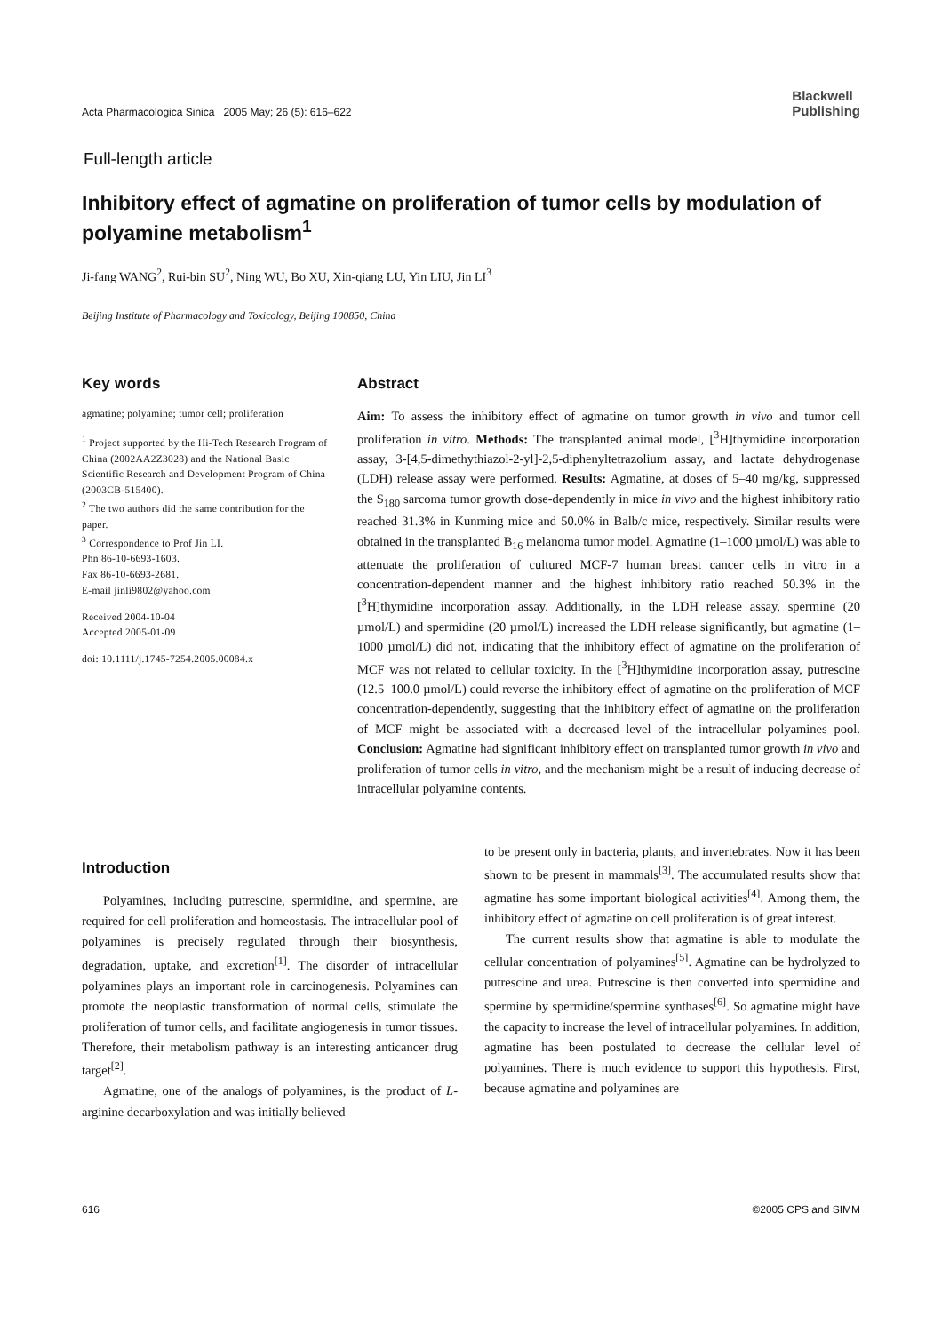Acta Pharmacologica Sinica 2005 May; 26 (5): 616–622 Blackwell
Publishing
Full-length article
Inhibitory effect of agmatine on proliferation of tumor cells by modulation of polyamine metabolism<sup>1</sup>
Ji-fang WANG<sup>2</sup>, Rui-bin SU<sup>2</sup>, Ning WU, Bo XU, Xin-qiang LU, Yin LIU, Jin LI<sup>3</sup>
Beijing Institute of Pharmacology and Toxicology, Beijing 100850, China
Key words
agmatine; polyamine; tumor cell; proliferation
<sup>1</sup> Project supported by the Hi-Tech Research Program of China (2002AA2Z3028) and the National Basic Scientific Research and Development Program of China (2003CB-515400).
<sup>2</sup> The two authors did the same contribution for the paper.
<sup>3</sup> Correspondence to Prof Jin LI.
Phn 86-10-6693-1603.
Fax 86-10-6693-2681.
E-mail jinli9802@yahoo.com
Received 2004-10-04
Accepted 2005-01-09
doi: 10.1111/j.1745-7254.2005.00084.x
Abstract
Aim: To assess the inhibitory effect of agmatine on tumor growth in vivo and tumor cell proliferation in vitro. Methods: The transplanted animal model, [<sup>3</sup>H]thymidine incorporation assay, 3-[4,5-dimethythiazol-2-yl]-2,5-diphenyltetrazolium assay, and lactate dehydrogenase (LDH) release assay were performed. Results: Agmatine, at doses of 5–40 mg/kg, suppressed the S<sub>180</sub> sarcoma tumor growth dose-dependently in mice in vivo and the highest inhibitory ratio reached 31.3% in Kunming mice and 50.0% in Balb/c mice, respectively. Similar results were obtained in the transplanted B<sub>16</sub> melanoma tumor model. Agmatine (1–1000 µmol/L) was able to attenuate the proliferation of cultured MCF-7 human breast cancer cells in vitro in a concentration-dependent manner and the highest inhibitory ratio reached 50.3% in the [<sup>3</sup>H]thymidine incorporation assay. Additionally, in the LDH release assay, spermine (20 µmol/L) and spermidine (20 µmol/L) increased the LDH release significantly, but agmatine (1–1000 µmol/L) did not, indicating that the inhibitory effect of agmatine on the proliferation of MCF was not related to cellular toxicity. In the [<sup>3</sup>H]thymidine incorporation assay, putrescine (12.5–100.0 µmol/L) could reverse the inhibitory effect of agmatine on the proliferation of MCF concentration-dependently, suggesting that the inhibitory effect of agmatine on the proliferation of MCF might be associated with a decreased level of the intracellular polyamines pool. Conclusion: Agmatine had significant inhibitory effect on transplanted tumor growth in vivo and proliferation of tumor cells in vitro, and the mechanism might be a result of inducing decrease of intracellular polyamine contents.
Introduction
Polyamines, including putrescine, spermidine, and spermine, are required for cell proliferation and homeostasis. The intracellular pool of polyamines is precisely regulated through their biosynthesis, degradation, uptake, and excretion<sup>[1]</sup>. The disorder of intracellular polyamines plays an important role in carcinogenesis. Polyamines can promote the neoplastic transformation of normal cells, stimulate the proliferation of tumor cells, and facilitate angiogenesis in tumor tissues. Therefore, their metabolism pathway is an interesting anticancer drug target<sup>[2]</sup>.
Agmatine, one of the analogs of polyamines, is the product of L-arginine decarboxylation and was initially believed
to be present only in bacteria, plants, and invertebrates. Now it has been shown to be present in mammals<sup>[3]</sup>. The accumulated results show that agmatine has some important biological activities<sup>[4]</sup>. Among them, the inhibitory effect of agmatine on cell proliferation is of great interest.
The current results show that agmatine is able to modulate the cellular concentration of polyamines<sup>[5]</sup>. Agmatine can be hydrolyzed to putrescine and urea. Putrescine is then converted into spermidine and spermine by spermidine/spermine synthases<sup>[6]</sup>. So agmatine might have the capacity to increase the level of intracellular polyamines. In addition, agmatine has been postulated to decrease the cellular level of polyamines. There is much evidence to support this hypothesis. First, because agmatine and polyamines are
616 ©2005 CPS and SIMM